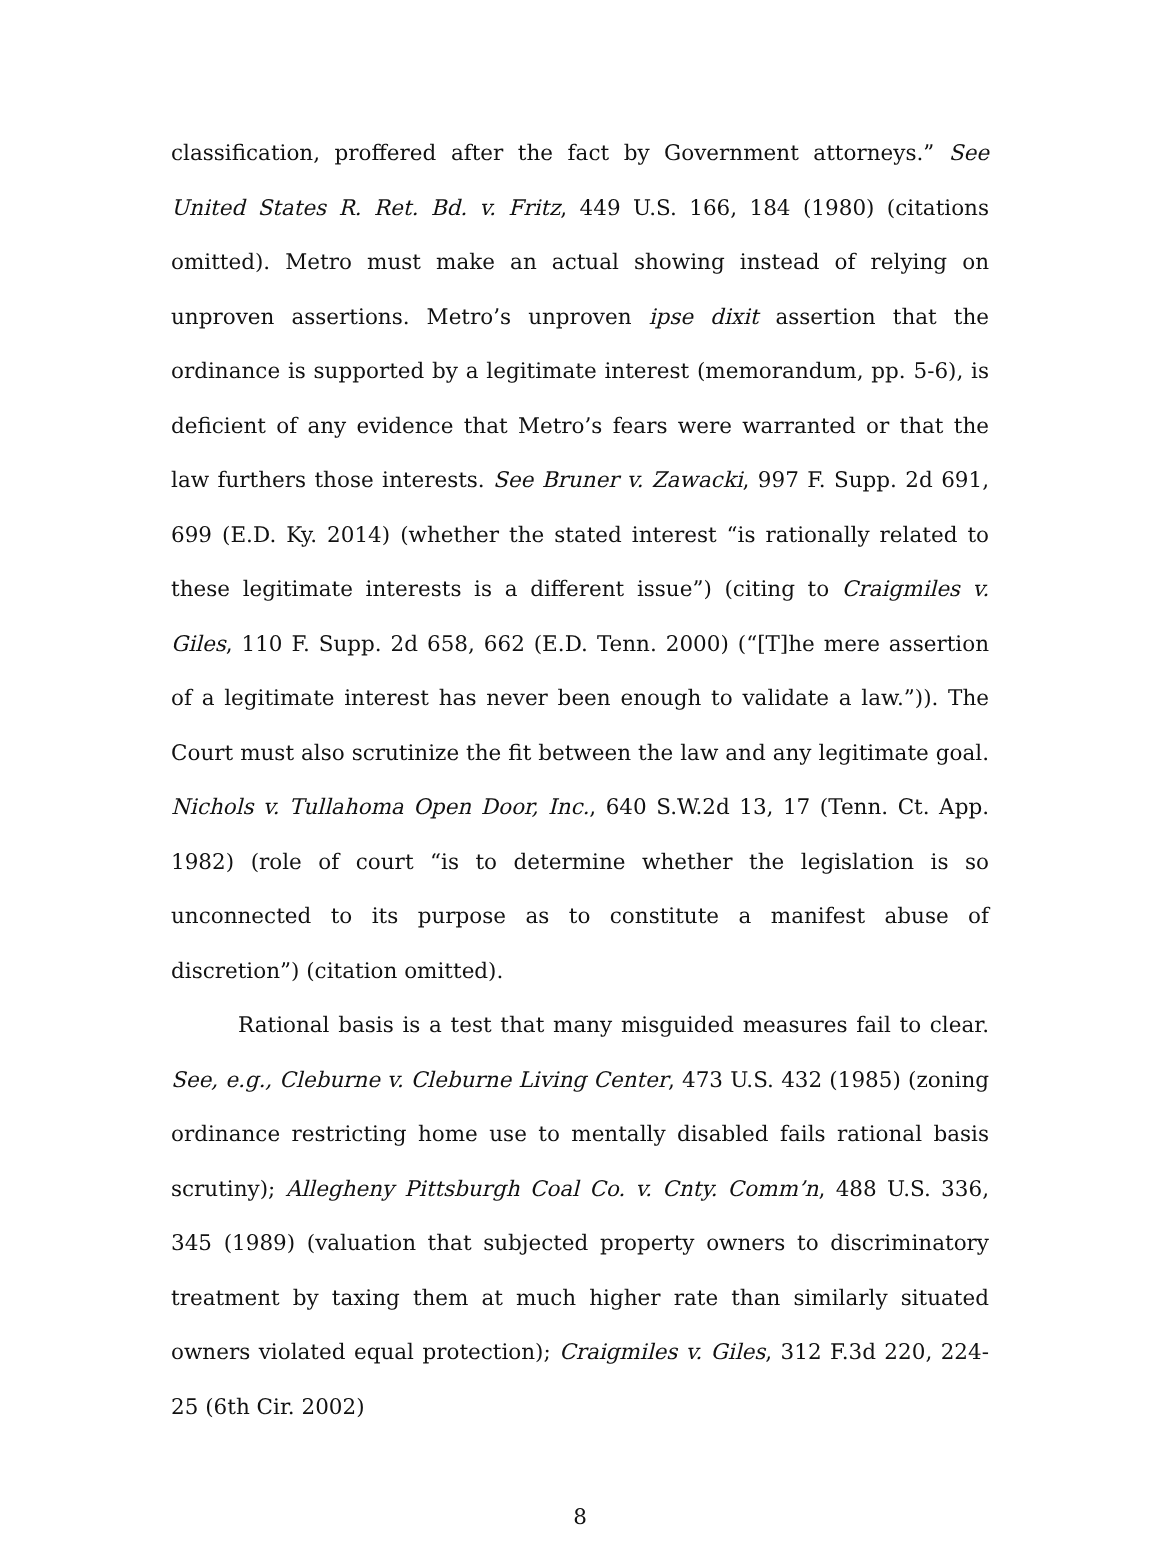classification, proffered after the fact by Government attorneys.” See United States R. Ret. Bd. v. Fritz, 449 U.S. 166, 184 (1980) (citations omitted). Metro must make an actual showing instead of relying on unproven assertions. Metro’s unproven ipse dixit assertion that the ordinance is supported by a legitimate interest (memorandum, pp. 5-6), is deficient of any evidence that Metro’s fears were warranted or that the law furthers those interests. See Bruner v. Zawacki, 997 F. Supp. 2d 691, 699 (E.D. Ky. 2014) (whether the stated interest “is rationally related to these legitimate interests is a different issue”) (citing to Craigmiles v. Giles, 110 F. Supp. 2d 658, 662 (E.D. Tenn. 2000) (“[T]he mere assertion of a legitimate interest has never been enough to validate a law.”)). The Court must also scrutinize the fit between the law and any legitimate goal. Nichols v. Tullahoma Open Door, Inc., 640 S.W.2d 13, 17 (Tenn. Ct. App. 1982) (role of court “is to determine whether the legislation is so unconnected to its purpose as to constitute a manifest abuse of discretion”) (citation omitted).
Rational basis is a test that many misguided measures fail to clear. See, e.g., Cleburne v. Cleburne Living Center, 473 U.S. 432 (1985) (zoning ordinance restricting home use to mentally disabled fails rational basis scrutiny); Allegheny Pittsburgh Coal Co. v. Cnty. Comm’n, 488 U.S. 336, 345 (1989) (valuation that subjected property owners to discriminatory treatment by taxing them at much higher rate than similarly situated owners violated equal protection); Craigmiles v. Giles, 312 F.3d 220, 224-25 (6th Cir. 2002)
8